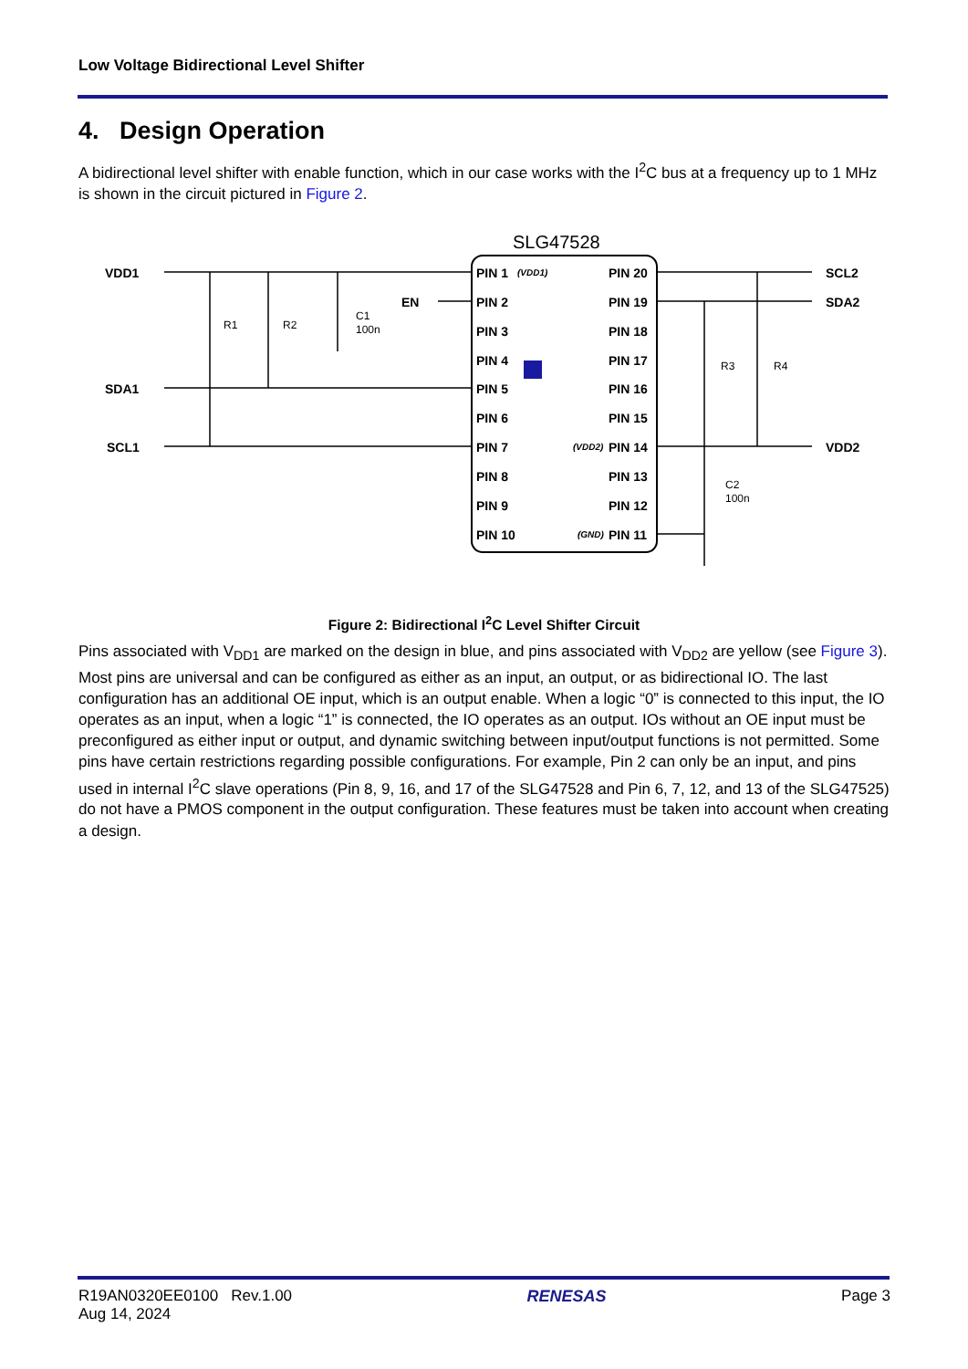Low Voltage Bidirectional Level Shifter
4. Design Operation
A bidirectional level shifter with enable function, which in our case works with the I<sup>2</sup>C bus at a frequency up to 1 MHz is shown in the circuit pictured in Figure 2.
SLG47528
VDD1
SDA1
SCL1
EN
SCL2
SDA2
VDD2
R1
R2
C1
100n
R3
R4
C2
100n
PIN 1
PIN 2
PIN 3
PIN 4
PIN 5
PIN 6
PIN 7
PIN 8
PIN 9
PIN 10
PIN 20
PIN 19
PIN 18
PIN 17
PIN 16
PIN 15
PIN 14
PIN 13
PIN 12
PIN 11
(VDD1)
(VDD2)
(GND)
Figure 2: Bidirectional I<sup>2</sup>C Level Shifter Circuit
Pins associated with V<sub>DD1</sub> are marked on the design in blue, and pins associated with V<sub>DD2</sub> are yellow (see Figure 3). Most pins are universal and can be configured as either as an input, an output, or as bidirectional IO. The last configuration has an additional OE input, which is an output enable. When a logic “0” is connected to this input, the IO operates as an input, when a logic “1” is connected, the IO operates as an output. IOs without an OE input must be preconfigured as either input or output, and dynamic switching between input/output functions is not permitted. Some pins have certain restrictions regarding possible configurations. For example, Pin 2 can only be an input, and pins used in internal I<sup>2</sup>C slave operations (Pin 8, 9, 16, and 17 of the SLG47528 and Pin 6, 7, 12, and 13 of the SLG47525) do not have a PMOS component in the output configuration. These features must be taken into account when creating a design.
R19AN0320EE0100 Rev.1.00
Aug 14, 2024
RENESAS Page 3